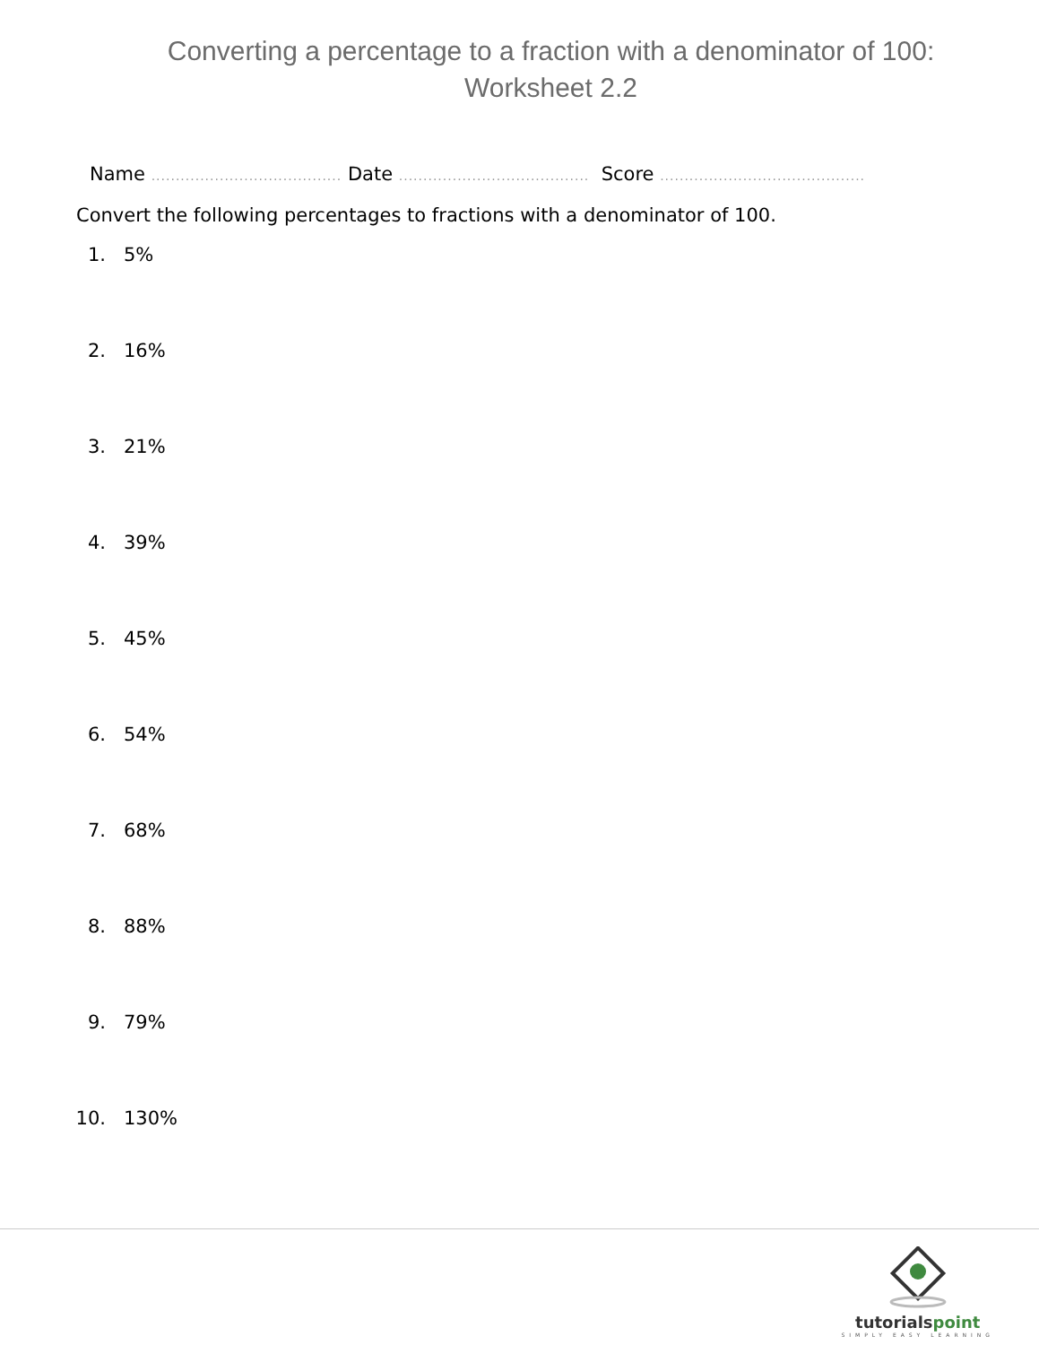Converting a percentage to a fraction with a denominator of 100: Worksheet 2.2
Name ....................................... Date ....................................... Score ..........................................
Convert the following percentages to fractions with a denominator of 100.
1. 5%
2. 16%
3. 21%
4. 39%
5. 45%
6. 54%
7. 68%
8. 88%
9. 79%
10. 130%
tutorialspoint
SIMPLY EASY LEARNING